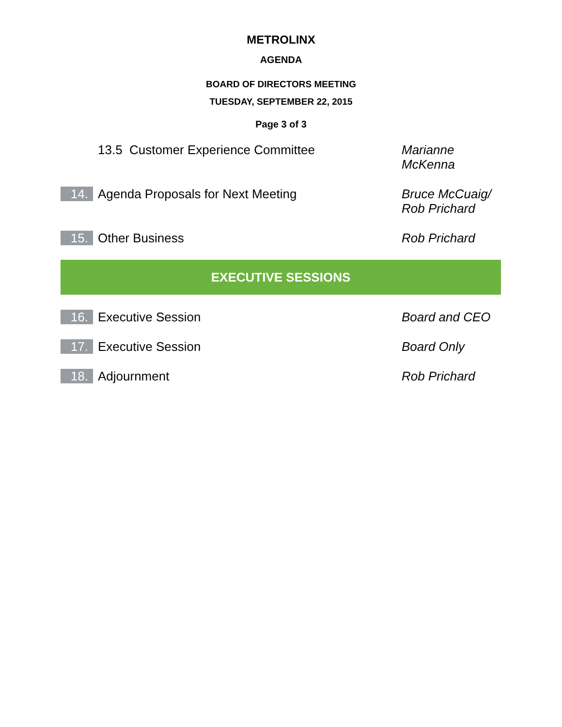METROLINX
AGENDA
BOARD OF DIRECTORS MEETING
TUESDAY, SEPTEMBER 22, 2015
Page 3 of 3
13.5 Customer Experience Committee
Marianne
McKenna
14.
Agenda Proposals for Next Meeting
Bruce McCuaig/
Rob Prichard
15.
Other Business Rob Prichard
EXECUTIVE SESSIONS
16.
Executive Session Board and CEO
17.
Executive Session Board Only
18.
Adjournment Rob Prichard